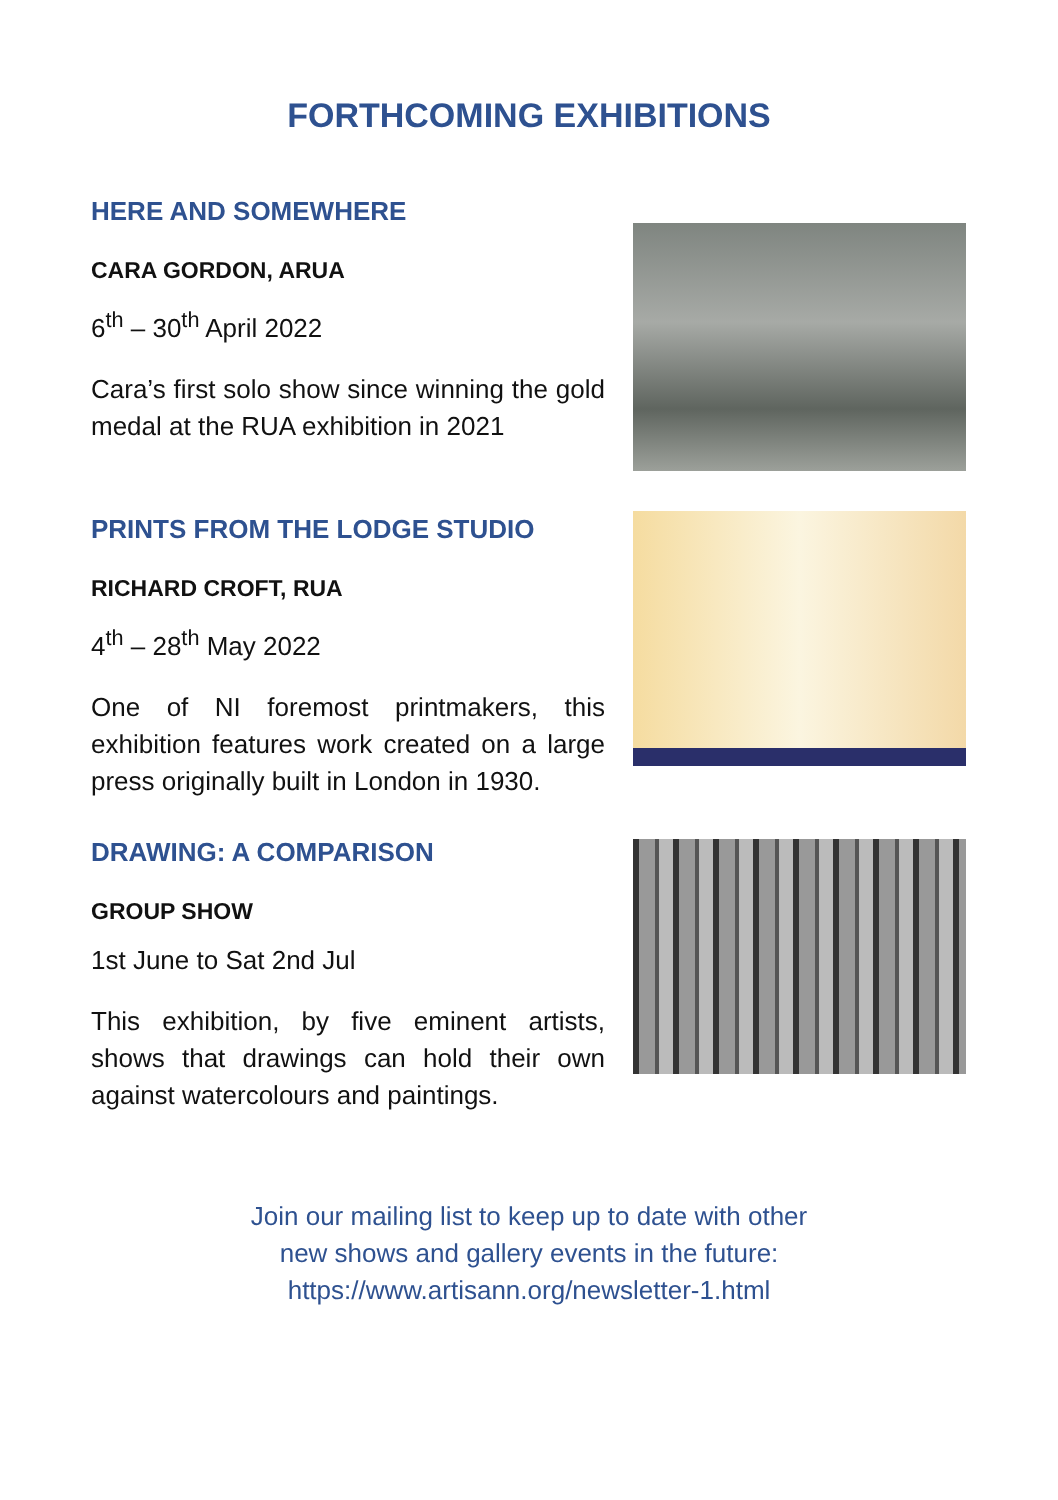FORTHCOMING EXHIBITIONS
HERE AND SOMEWHERE
CARA GORDON, ARUA
6<sup>th</sup> – 30<sup>th</sup> April 2022
Cara’s first solo show since winning the gold medal at the RUA exhibition in 2021
PRINTS FROM THE LODGE STUDIO
RICHARD CROFT, RUA
4<sup>th</sup> – 28<sup>th</sup> May 2022
One of NI foremost printmakers, this exhibition features work created on a large press originally built in London in 1930.
DRAWING: A COMPARISON
GROUP SHOW
1st June to Sat 2nd Jul
This exhibition, by five eminent artists, shows that drawings can hold their own against watercolours and paintings.
Join our mailing list to keep up to date with other
new shows and gallery events in the future:
https://www.artisann.org/newsletter-1.html